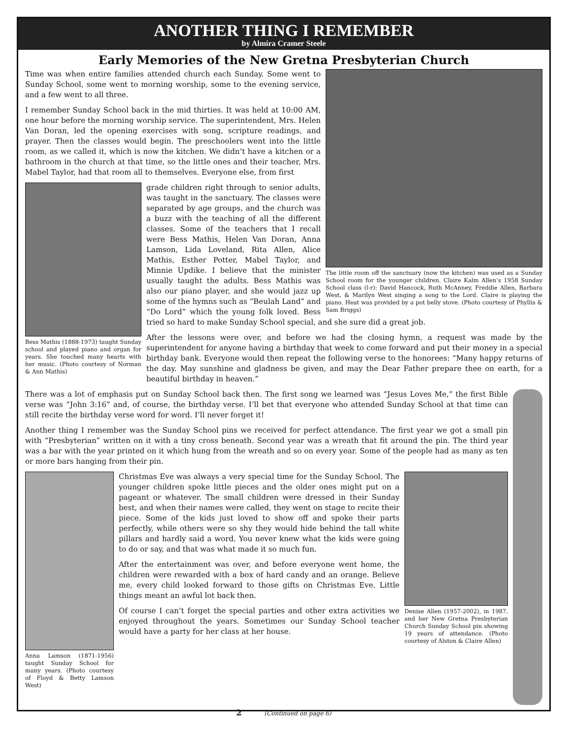ANOTHER THING I REMEMBER
by Almira Cramer Steele
Early Memories of the New Gretna Presbyterian Church
The little room off the sanctuary (now the kitchen) was used as a Sunday School room for the younger children. Claire Kalm Allen’s 1958 Sunday School class (l-r): David Hancock, Ruth McAnney, Freddie Allen, Barbara West, & Marilyn West singing a song to the Lord. Claire is playing the piano. Heat was provided by a pot belly stove. (Photo courtesy of Phyllis & Sam Briggs)
Time was when entire families attended church each Sunday. Some went to Sunday School, some went to morning worship, some to the evening service, and a few went to all three.
I remember Sunday School back in the mid thirties. It was held at 10:00 AM, one hour before the morning worship service. The superintendent, Mrs. Helen Van Doran, led the opening exercises with song, scripture readings, and prayer. Then the classes would begin. The preschoolers went into the little room, as we called it, which is now the kitchen. We didn’t have a kitchen or a bathroom in the church at that time, so the little ones and their teacher, Mrs. Mabel Taylor, had that room all to themselves. Everyone else, from first
Bess Mathis (1888-1973) taught Sunday school and played piano and organ for years. She touched many hearts with her music. (Photo courtesy of Norman & Ann Mathis)
grade children right through to senior adults, was taught in the sanctuary. The classes were separated by age groups, and the church was a buzz with the teaching of all the different classes. Some of the teachers that I recall were Bess Mathis, Helen Van Doran, Anna Lamson, Lida Loveland, Rita Allen, Alice Mathis, Esther Potter, Mabel Taylor, and Minnie Updike. I believe that the minister usually taught the adults. Bess Mathis was also our piano player, and she would jazz up some of the hymns such as “Beulah Land” and “Do Lord” which the young folk loved. Bess tried so hard to make Sunday School special, and she sure did a great job.
After the lessons were over, and before we had the closing hymn, a request was made by the superintendent for anyone having a birthday that week to come forward and put their money in a special birthday bank. Everyone would then repeat the following verse to the honorees: “Many happy returns of the day. May sunshine and gladness be given, and may the Dear Father prepare thee on earth, for a beautiful birthday in heaven.”
There was a lot of emphasis put on Sunday School back then. The first song we learned was “Jesus Loves Me,” the first Bible verse was “John 3:16” and, of course, the birthday verse. I’ll bet that everyone who attended Sunday School at that time can still recite the birthday verse word for word. I’ll never forget it!
Another thing I remember was the Sunday School pins we received for perfect attendance. The first year we got a small pin with “Presbyterian” written on it with a tiny cross beneath. Second year was a wreath that fit around the pin. The third year was a bar with the year printed on it which hung from the wreath and so on every year. Some of the people had as many as ten or more bars hanging from their pin.
Anna Lamson (1871-1956) taught Sunday School for many years. (Photo courtesy of Floyd & Betty Lamson West)
Denise Allen (1957-2002), in 1987, and her New Gretna Presbyterian Church Sunday School pin showing 19 years of attendance. (Photo courtesy of Alston & Claire Allen)
Christmas Eve was always a very special time for the Sunday School. The younger children spoke little pieces and the older ones might put on a pageant or whatever. The small children were dressed in their Sunday best, and when their names were called, they went on stage to recite their piece. Some of the kids just loved to show off and spoke their parts perfectly, while others were so shy they would hide behind the tall white pillars and hardly said a word. You never knew what the kids were going to do or say, and that was what made it so much fun.
After the entertainment was over, and before everyone went home, the children were rewarded with a box of hard candy and an orange. Believe me, every child looked forward to those gifts on Christmas Eve. Little things meant an awful lot back then.
Of course I can’t forget the special parties and other extra activities we enjoyed throughout the years. Sometimes our Sunday School teacher would have a party for her class at her house.
2 (Continued on page 6)